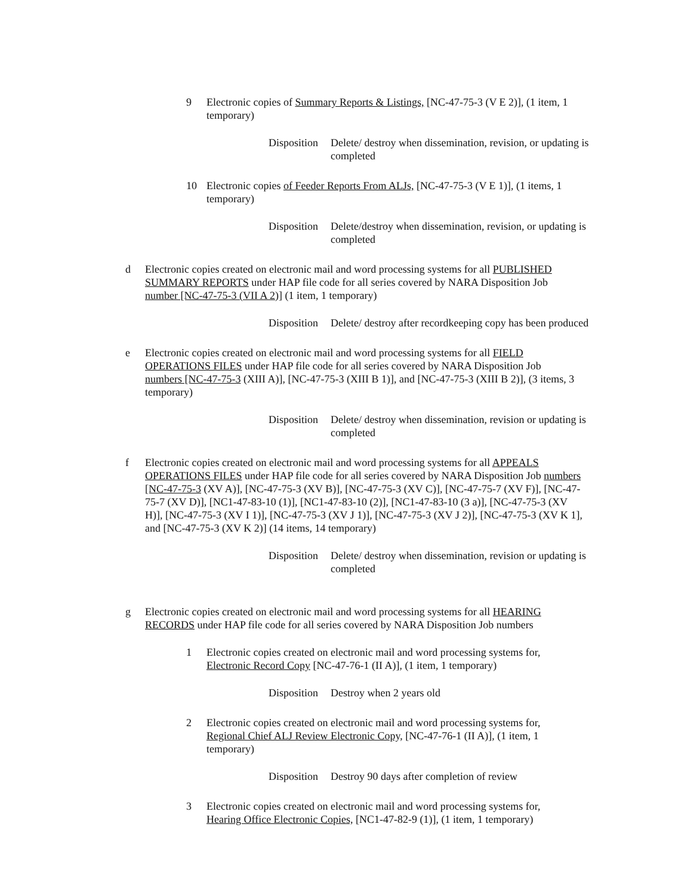9 Electronic copies of Summary Reports & Listings, [NC-47-75-3 (V E 2)], (1 item, 1 temporary)
Disposition
Delete/ destroy when dissemination, revision, or updating is completed
10 Electronic copies of Feeder Reports From ALJs, [NC-47-75-3 (V E 1)], (1 items, 1 temporary)
Disposition
Delete/destroy when dissemination, revision, or updating is completed
d Electronic copies created on electronic mail and word processing systems for all PUBLISHED SUMMARY REPORTS under HAP file code for all series covered by NARA Disposition Job number [NC-47-75-3 (VII A 2)] (1 item, 1 temporary)
Disposition
Delete/ destroy after recordkeeping copy has been produced
e Electronic copies created on electronic mail and word processing systems for all FIELD OPERATIONS FILES under HAP file code for all series covered by NARA Disposition Job numbers [NC-47-75-3 (XIII A)], [NC-47-75-3 (XIII B 1)], and [NC-47-75-3 (XIII B 2)], (3 items, 3 temporary)
Disposition
Delete/ destroy when dissemination, revision or updating is completed
f Electronic copies created on electronic mail and word processing systems for all APPEALS OPERATIONS FILES under HAP file code for all series covered by NARA Disposition Job numbers [NC-47-75-3 (XV A)], [NC-47-75-3 (XV B)], [NC-47-75-3 (XV C)], [NC-47-75-7 (XV F)], [NC-47-75-7 (XV D)], [NC1-47-83-10 (1)], [NC1-47-83-10 (2)], [NC1-47-83-10 (3 a)], [NC-47-75-3 (XV H)], [NC-47-75-3 (XV I 1)], [NC-47-75-3 (XV J 1)], [NC-47-75-3 (XV J 2)], [NC-47-75-3 (XV K 1], and [NC-47-75-3 (XV K 2)] (14 items, 14 temporary)
Disposition
Delete/ destroy when dissemination, revision or updating is completed
g Electronic copies created on electronic mail and word processing systems for all HEARING RECORDS under HAP file code for all series covered by NARA Disposition Job numbers
1 Electronic copies created on electronic mail and word processing systems for, Electronic Record Copy [NC-47-76-1 (II A)], (1 item, 1 temporary)
Disposition
Destroy when 2 years old
2 Electronic copies created on electronic mail and word processing systems for, Regional Chief ALJ Review Electronic Copy, [NC-47-76-1 (II A)], (1 item, 1 temporary)
Disposition
Destroy 90 days after completion of review
3 Electronic copies created on electronic mail and word processing systems for, Hearing Office Electronic Copies, [NC1-47-82-9 (1)], (1 item, 1 temporary)